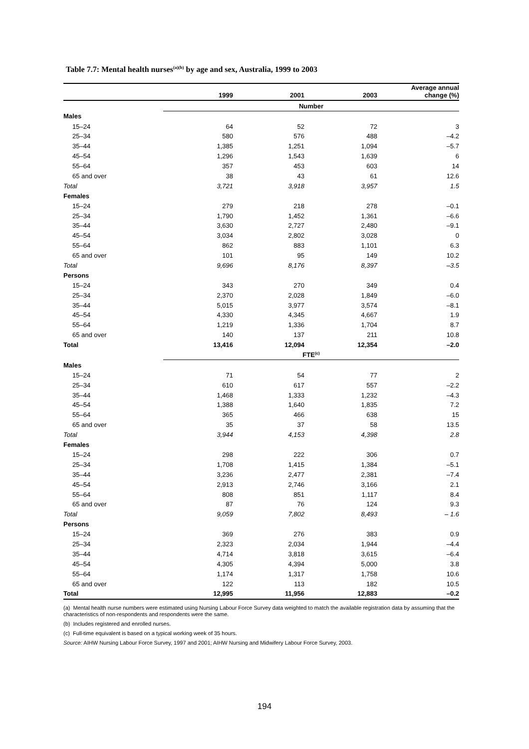Table 7.7: Mental health nurses<sup>(a)(b)</sup> by age and sex, Australia, 1999 to 2003
| | 1999 | 2001 | 2003 | Average annual change (%) |
| --- | --- | --- | --- | --- |
| | Number | | | |
| Males | | | | |
| 15–24 | 64 | 52 | 72 | 3 |
| 25–34 | 580 | 576 | 488 | –4.2 |
| 35–44 | 1,385 | 1,251 | 1,094 | –5.7 |
| 45–54 | 1,296 | 1,543 | 1,639 | 6 |
| 55–64 | 357 | 453 | 603 | 14 |
| 65 and over | 38 | 43 | 61 | 12.6 |
| Total | 3,721 | 3,918 | 3,957 | 1.5 |
| Females | | | | |
| 15–24 | 279 | 218 | 278 | –0.1 |
| 25–34 | 1,790 | 1,452 | 1,361 | –6.6 |
| 35–44 | 3,630 | 2,727 | 2,480 | –9.1 |
| 45–54 | 3,034 | 2,802 | 3,028 | 0 |
| 55–64 | 862 | 883 | 1,101 | 6.3 |
| 65 and over | 101 | 95 | 149 | 10.2 |
| Total | 9,696 | 8,176 | 8,397 | –3.5 |
| Persons | | | | |
| 15–24 | 343 | 270 | 349 | 0.4 |
| 25–34 | 2,370 | 2,028 | 1,849 | –6.0 |
| 35–44 | 5,015 | 3,977 | 3,574 | –8.1 |
| 45–54 | 4,330 | 4,345 | 4,667 | 1.9 |
| 55–64 | 1,219 | 1,336 | 1,704 | 8.7 |
| 65 and over | 140 | 137 | 211 | 10.8 |
| Total | 13,416 | 12,094 | 12,354 | –2.0 |
| | FTE<sup>(c)</sup> | | | |
| Males | | | | |
| 15–24 | 71 | 54 | 77 | 2 |
| 25–34 | 610 | 617 | 557 | –2.2 |
| 35–44 | 1,468 | 1,333 | 1,232 | –4.3 |
| 45–54 | 1,388 | 1,640 | 1,835 | 7.2 |
| 55–64 | 365 | 466 | 638 | 15 |
| 65 and over | 35 | 37 | 58 | 13.5 |
| Total | 3,944 | 4,153 | 4,398 | 2.8 |
| Females | | | | |
| 15–24 | 298 | 222 | 306 | 0.7 |
| 25–34 | 1,708 | 1,415 | 1,384 | –5.1 |
| 35–44 | 3,236 | 2,477 | 2,381 | –7.4 |
| 45–54 | 2,913 | 2,746 | 3,166 | 2.1 |
| 55–64 | 808 | 851 | 1,117 | 8.4 |
| 65 and over | 87 | 76 | 124 | 9.3 |
| Total | 9,059 | 7,802 | 8,493 | – 1.6 |
| Persons | | | | |
| 15–24 | 369 | 276 | 383 | 0.9 |
| 25–34 | 2,323 | 2,034 | 1,944 | –4.4 |
| 35–44 | 4,714 | 3,818 | 3,615 | –6.4 |
| 45–54 | 4,305 | 4,394 | 5,000 | 3.8 |
| 55–64 | 1,174 | 1,317 | 1,758 | 10.6 |
| 65 and over | 122 | 113 | 182 | 10.5 |
| Total | 12,995 | 11,956 | 12,883 | –0.2 |
(a) Mental health nurse numbers were estimated using Nursing Labour Force Survey data weighted to match the available registration data by assuming that the characteristics of non-respondents and respondents were the same.
(b) Includes registered and enrolled nurses.
(c) Full-time equivalent is based on a typical working week of 35 hours.
Source: AIHW Nursing Labour Force Survey, 1997 and 2001; AIHW Nursing and Midwifery Labour Force Survey, 2003.
194